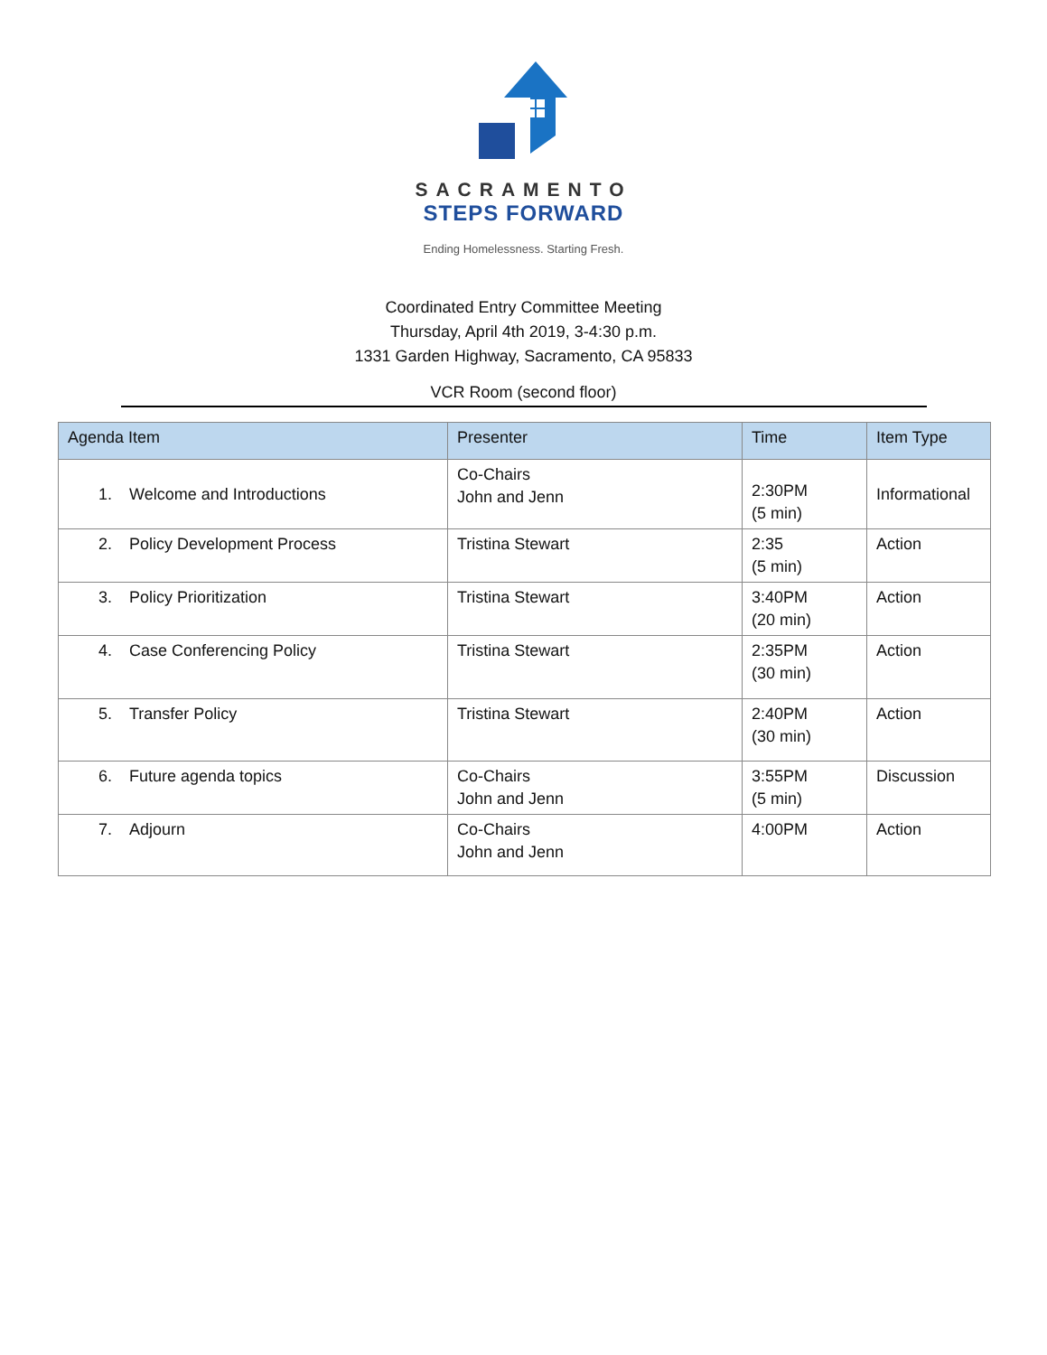SACRAMENTO
STEPS FORWARD
Ending Homelessness. Starting Fresh.
Coordinated Entry Committee Meeting
Thursday, April 4th 2019, 3-4:30 p.m.
1331 Garden Highway, Sacramento, CA 95833
VCR Room (second floor)
| Agenda Item | Presenter | Time | Item Type |
| --- | --- | --- | --- |
| 1. Welcome and Introductions | Co-Chairs John and Jenn | 2:30PM (5 min) | Informational |
| 2. Policy Development Process | Tristina Stewart | 2:35 (5 min) | Action |
| 3. Policy Prioritization | Tristina Stewart | 3:40PM (20 min) | Action |
| 4. Case Conferencing Policy | Tristina Stewart | 2:35PM (30 min) | Action |
| 5. Transfer Policy | Tristina Stewart | 2:40PM (30 min) | Action |
| 6. Future agenda topics | Co-Chairs John and Jenn | 3:55PM (5 min) | Discussion |
| 7. Adjourn | Co-Chairs John and Jenn | 4:00PM | Action |